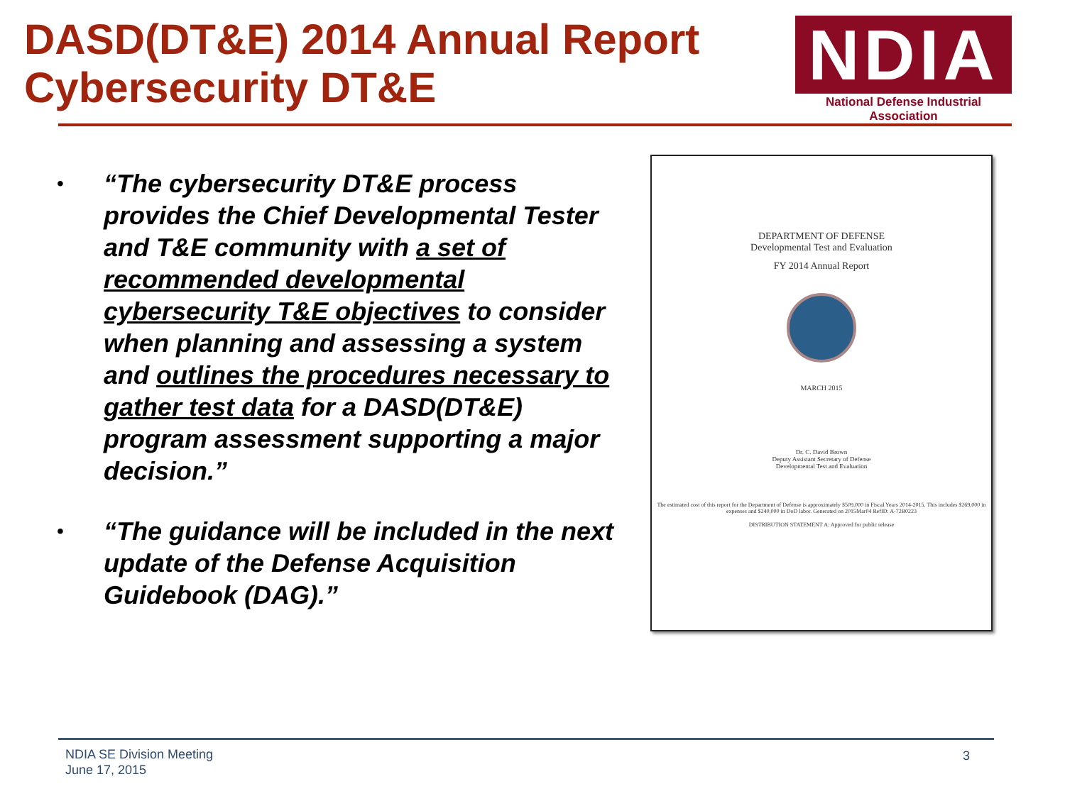DASD(DT&E) 2014 Annual Report
Cybersecurity DT&E
NDIA
National Defense Industrial Association
•
“The cybersecurity DT&E process provides the Chief Developmental Tester and T&E community with a set of recommended developmental cybersecurity T&E objectives to consider when planning and assessing a system and outlines the procedures necessary to gather test data for a DASD(DT&E) program assessment supporting a major decision.”
•
“The guidance will be included in the next update of the Defense Acquisition Guidebook (DAG).”
DEPARTMENT OF DEFENSE
Developmental Test and Evaluation
FY 2014 Annual Report
MARCH 2015
Dr. C. David Brown
Deputy Assistant Secretary of Defense
Developmental Test and Evaluation
The estimated cost of this report for the Department of Defense is approximately $509,000 in Fiscal Years 2014-2015. This includes $269,000 in expenses and $240,000 in DoD labor. Generated on 2015Mar04 RefID: A-72B0223
DISTRIBUTION STATEMENT A: Approved for public release
NDIA SE Division Meeting
June 17, 2015
3